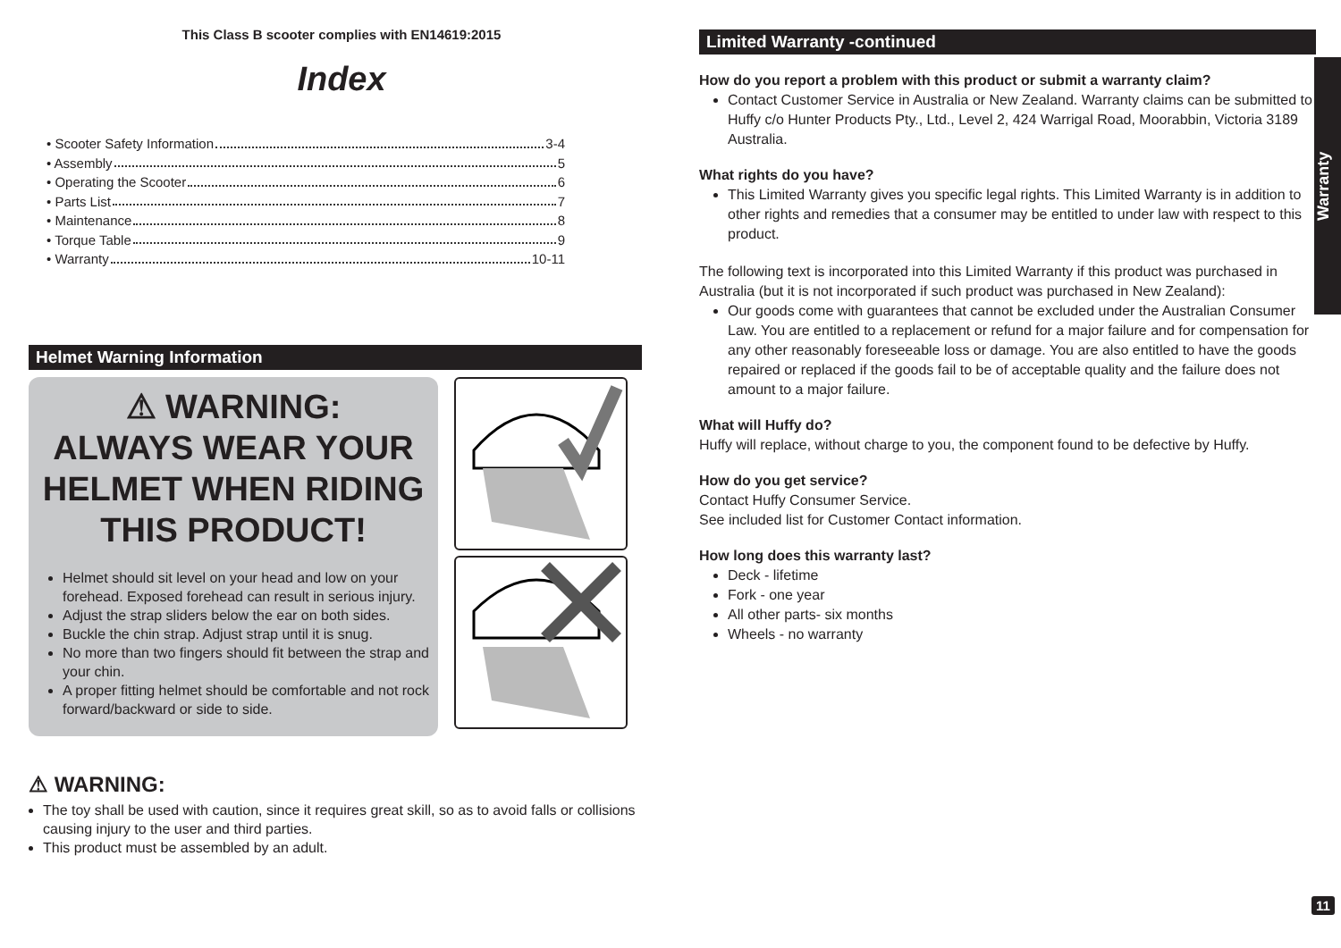This Class B scooter complies with EN14619:2015
Index
• Scooter Safety Information 3-4
• Assembly 5
• Operating the Scooter 6
• Parts List 7
• Maintenance 8
• Torque Table 9
• Warranty 10-11
Helmet Warning Information
⚠ WARNING:
ALWAYS WEAR YOUR HELMET WHEN RIDING THIS PRODUCT!
Helmet should sit level on your head and low on your forehead. Exposed forehead can result in serious injury.
Adjust the strap sliders below the ear on both sides.
Buckle the chin strap. Adjust strap until it is snug.
No more than two fingers should fit between the strap and your chin.
A proper fitting helmet should be comfortable and not rock forward/backward or side to side.
⚠ WARNING:
The toy shall be used with caution, since it requires great skill, so as to avoid falls or collisions causing injury to the user and third parties.
This product must be assembled by an adult.
Limited Warranty -continued
How do you report a problem with this product or submit a warranty claim?
Contact Customer Service in Australia or New Zealand. Warranty claims can be submitted to Huffy c/o Hunter Products Pty., Ltd., Level 2, 424 Warrigal Road, Moorabbin, Victoria 3189 Australia.
What rights do you have?
This Limited Warranty gives you specific legal rights. This Limited Warranty is in addition to other rights and remedies that a consumer may be entitled to under law with respect to this product.
The following text is incorporated into this Limited Warranty if this product was purchased in Australia (but it is not incorporated if such product was purchased in New Zealand):
Our goods come with guarantees that cannot be excluded under the Australian Consumer Law. You are entitled to a replacement or refund for a major failure and for compensation for any other reasonably foreseeable loss or damage. You are also entitled to have the goods repaired or replaced if the goods fail to be of acceptable quality and the failure does not amount to a major failure.
What will Huffy do?
Huffy will replace, without charge to you, the component found to be defective by Huffy.
How do you get service?
Contact Huffy Consumer Service.
See included list for Customer Contact information.
How long does this warranty last?
Deck - lifetime
Fork - one year
All other parts- six months
Wheels - no warranty
Warranty
11